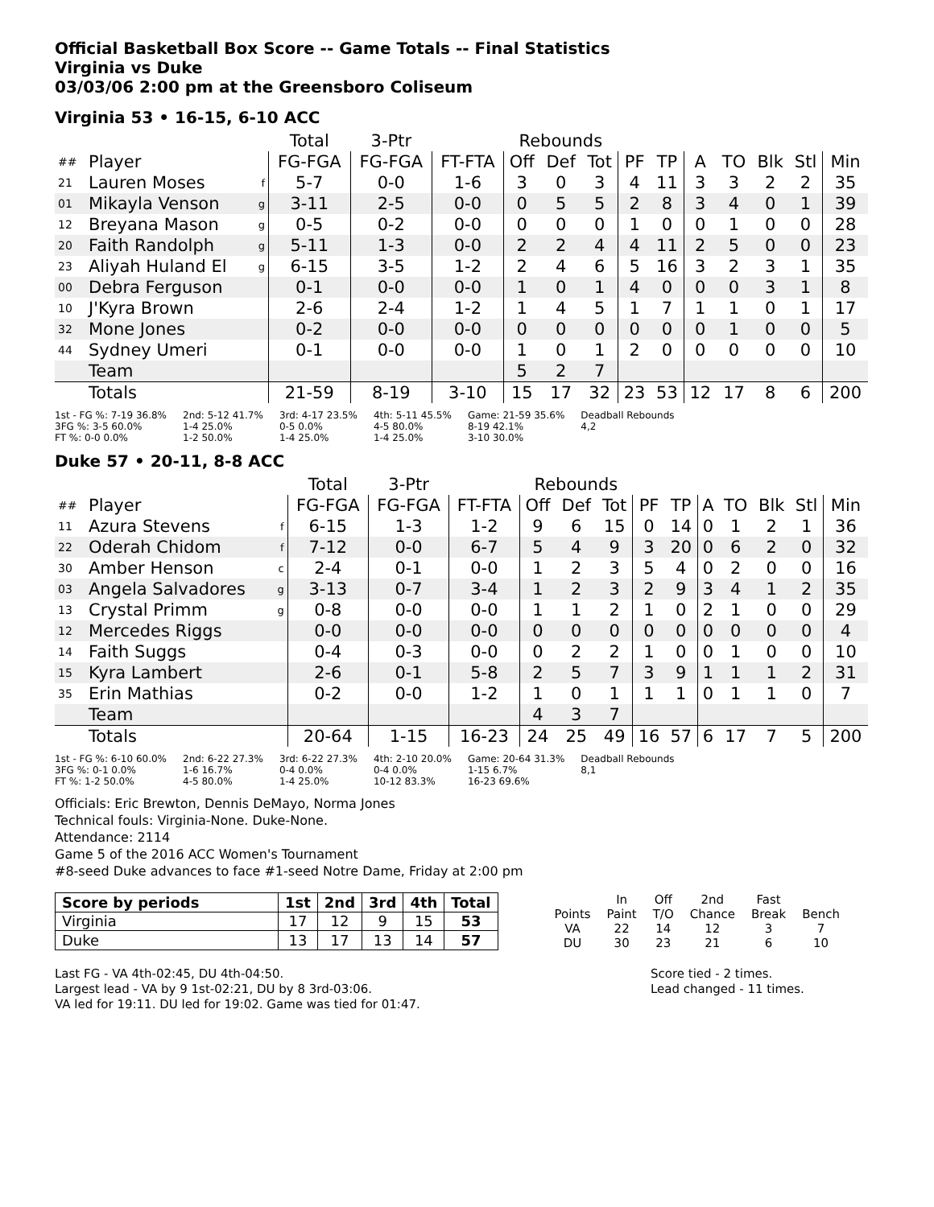Official Basketball Box Score -- Game Totals -- Final Statistics
Virginia vs Duke
03/03/06 2:00 pm at the Greensboro Coliseum
Virginia 53 • 16-15, 6-10 ACC
| | | | Total | 3-Ptr | | Rebounds | | | | | | | | | |
| ## | Player | | FG-FGA | FG-FGA | FT-FTA | Off | Def | Tot | PF | TP | A | TO | Blk | Stl | Min |
| 21 | Lauren Moses | f | 5-7 | 0-0 | 1-6 | 3 | 0 | 3 | 4 | 11 | 3 | 3 | 2 | 2 | 35 |
| 01 | Mikayla Venson | g | 3-11 | 2-5 | 0-0 | 0 | 5 | 5 | 2 | 8 | 3 | 4 | 0 | 1 | 39 |
| 12 | Breyana Mason | g | 0-5 | 0-2 | 0-0 | 0 | 0 | 0 | 1 | 0 | 0 | 1 | 0 | 0 | 28 |
| 20 | Faith Randolph | g | 5-11 | 1-3 | 0-0 | 2 | 2 | 4 | 4 | 11 | 2 | 5 | 0 | 0 | 23 |
| 23 | Aliyah Huland El | g | 6-15 | 3-5 | 1-2 | 2 | 4 | 6 | 5 | 16 | 3 | 2 | 3 | 1 | 35 |
| 00 | Debra Ferguson | | 0-1 | 0-0 | 0-0 | 1 | 0 | 1 | 4 | 0 | 0 | 0 | 3 | 1 | 8 |
| 10 | J'Kyra Brown | | 2-6 | 2-4 | 1-2 | 1 | 4 | 5 | 1 | 7 | 1 | 1 | 0 | 1 | 17 |
| 32 | Mone Jones | | 0-2 | 0-0 | 0-0 | 0 | 0 | 0 | 0 | 0 | 0 | 1 | 0 | 0 | 5 |
| 44 | Sydney Umeri | | 0-1 | 0-0 | 0-0 | 1 | 0 | 1 | 2 | 0 | 0 | 0 | 0 | 0 | 10 |
| | Team | | | | | 5 | 2 | 7 | | | | | | | |
| | Totals | | 21-59 | 8-19 | 3-10 | 15 | 17 | 32 | 23 | 53 | 12 | 17 | 8 | 6 | 200 |
1st - FG %: 7-19 36.8%
3FG %: 3-5 60.0%
FT %: 0-0 0.0%
2nd: 5-12 41.7%
1-4 25.0%
1-2 50.0%
3rd: 4-17 23.5%
0-5 0.0%
1-4 25.0%
4th: 5-11 45.5%
4-5 80.0%
1-4 25.0%
Game: 21-59 35.6%
8-19 42.1%
3-10 30.0%
Deadball Rebounds
4,2
Duke 57 • 20-11, 8-8 ACC
| | | | Total | 3-Ptr | | Rebounds | | | | | | | | | |
| ## | Player | | FG-FGA | FG-FGA | FT-FTA | Off | Def | Tot | PF | TP | A | TO | Blk | Stl | Min |
| 11 | Azura Stevens | f | 6-15 | 1-3 | 1-2 | 9 | 6 | 15 | 0 | 14 | 0 | 1 | 2 | 1 | 36 |
| 22 | Oderah Chidom | f | 7-12 | 0-0 | 6-7 | 5 | 4 | 9 | 3 | 20 | 0 | 6 | 2 | 0 | 32 |
| 30 | Amber Henson | c | 2-4 | 0-1 | 0-0 | 1 | 2 | 3 | 5 | 4 | 0 | 2 | 0 | 0 | 16 |
| 03 | Angela Salvadores | g | 3-13 | 0-7 | 3-4 | 1 | 2 | 3 | 2 | 9 | 3 | 4 | 1 | 2 | 35 |
| 13 | Crystal Primm | g | 0-8 | 0-0 | 0-0 | 1 | 1 | 2 | 1 | 0 | 2 | 1 | 0 | 0 | 29 |
| 12 | Mercedes Riggs | | 0-0 | 0-0 | 0-0 | 0 | 0 | 0 | 0 | 0 | 0 | 0 | 0 | 0 | 4 |
| 14 | Faith Suggs | | 0-4 | 0-3 | 0-0 | 0 | 2 | 2 | 1 | 0 | 0 | 1 | 0 | 0 | 10 |
| 15 | Kyra Lambert | | 2-6 | 0-1 | 5-8 | 2 | 5 | 7 | 3 | 9 | 1 | 1 | 1 | 2 | 31 |
| 35 | Erin Mathias | | 0-2 | 0-0 | 1-2 | 1 | 0 | 1 | 1 | 1 | 0 | 1 | 1 | 0 | 7 |
| | Team | | | | | 4 | 3 | 7 | | | | | | | |
| | Totals | | 20-64 | 1-15 | 16-23 | 24 | 25 | 49 | 16 | 57 | 6 | 17 | 7 | 5 | 200 |
1st - FG %: 6-10 60.0%
3FG %: 0-1 0.0%
FT %: 1-2 50.0%
2nd: 6-22 27.3%
1-6 16.7%
4-5 80.0%
3rd: 6-22 27.3%
0-4 0.0%
1-4 25.0%
4th: 2-10 20.0%
0-4 0.0%
10-12 83.3%
Game: 20-64 31.3%
1-15 6.7%
16-23 69.6%
Deadball Rebounds
8,1
Officials: Eric Brewton, Dennis DeMayo, Norma Jones
Technical fouls: Virginia-None. Duke-None.
Attendance: 2114
Game 5 of the 2016 ACC Women's Tournament
#8-seed Duke advances to face #1-seed Notre Dame, Friday at 2:00 pm
| Score by periods | 1st | 2nd | 3rd | 4th | Total |
| --- | --- | --- | --- | --- | --- |
| Virginia | 17 | 12 | 9 | 15 | 53 |
| Duke | 13 | 17 | 13 | 14 | 57 |
| | In | Off | 2nd | Fast | |
| Points | Paint | T/O | Chance | Break | Bench |
| VA | 22 | 14 | 12 | 3 | 7 |
| DU | 30 | 23 | 21 | 6 | 10 |
Last FG - VA 4th-02:45, DU 4th-04:50.
Largest lead - VA by 9 1st-02:21, DU by 8 3rd-03:06.
VA led for 19:11. DU led for 19:02. Game was tied for 01:47.
Score tied - 2 times.
Lead changed - 11 times.